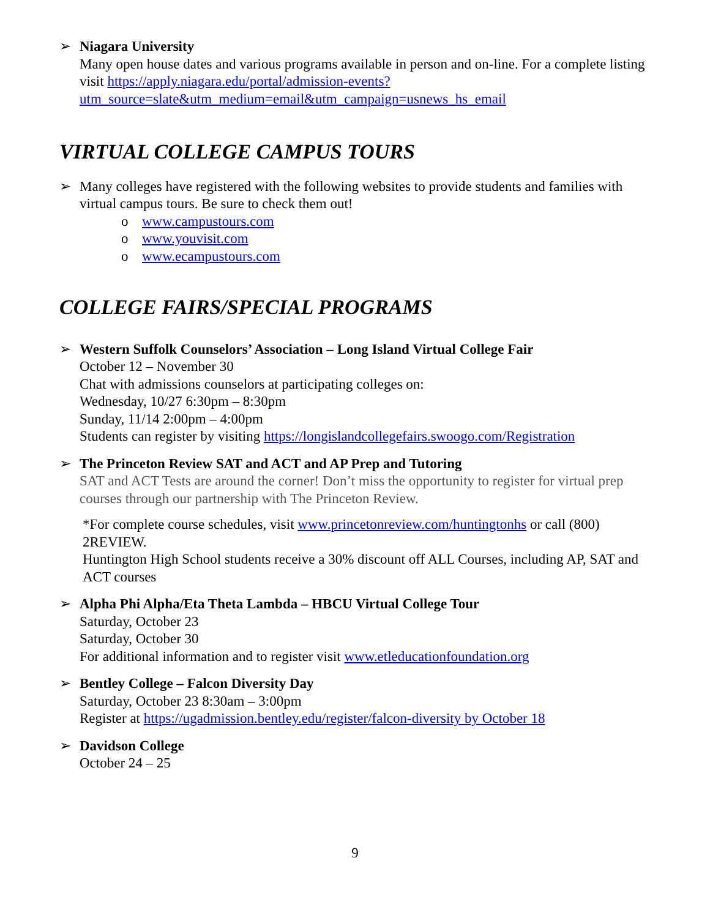➢ Niagara University
Many open house dates and various programs available in person and on-line. For a complete listing visit https://apply.niagara.edu/portal/admission-events?utm_source=slate&utm_medium=email&utm_campaign=usnews_hs_email
VIRTUAL COLLEGE CAMPUS TOURS
➢ Many colleges have registered with the following websites to provide students and families with virtual campus tours. Be sure to check them out!
o www.campustours.com
o www.youvisit.com
o www.ecampustours.com
COLLEGE FAIRS/SPECIAL PROGRAMS
➢ Western Suffolk Counselors’ Association – Long Island Virtual College Fair
October 12 – November 30
Chat with admissions counselors at participating colleges on:
Wednesday, 10/27 6:30pm – 8:30pm
Sunday, 11/14 2:00pm – 4:00pm
Students can register by visiting https://longislandcollegefairs.swoogo.com/Registration
➢ The Princeton Review SAT and ACT and AP Prep and Tutoring
SAT and ACT Tests are around the corner! Don’t miss the opportunity to register for virtual prep courses through our partnership with The Princeton Review.
*For complete course schedules, visit www.princetonreview.com/huntingtonhs or call (800) 2REVIEW.
Huntington High School students receive a 30% discount off ALL Courses, including AP, SAT and ACT courses
➢ Alpha Phi Alpha/Eta Theta Lambda – HBCU Virtual College Tour
Saturday, October 23
Saturday, October 30
For additional information and to register visit www.etleducationfoundation.org
➢ Bentley College – Falcon Diversity Day
Saturday, October 23 8:30am – 3:00pm
Register at https://ugadmission.bentley.edu/register/falcon-diversity by October 18
➢ Davidson College
October 24 – 25
9